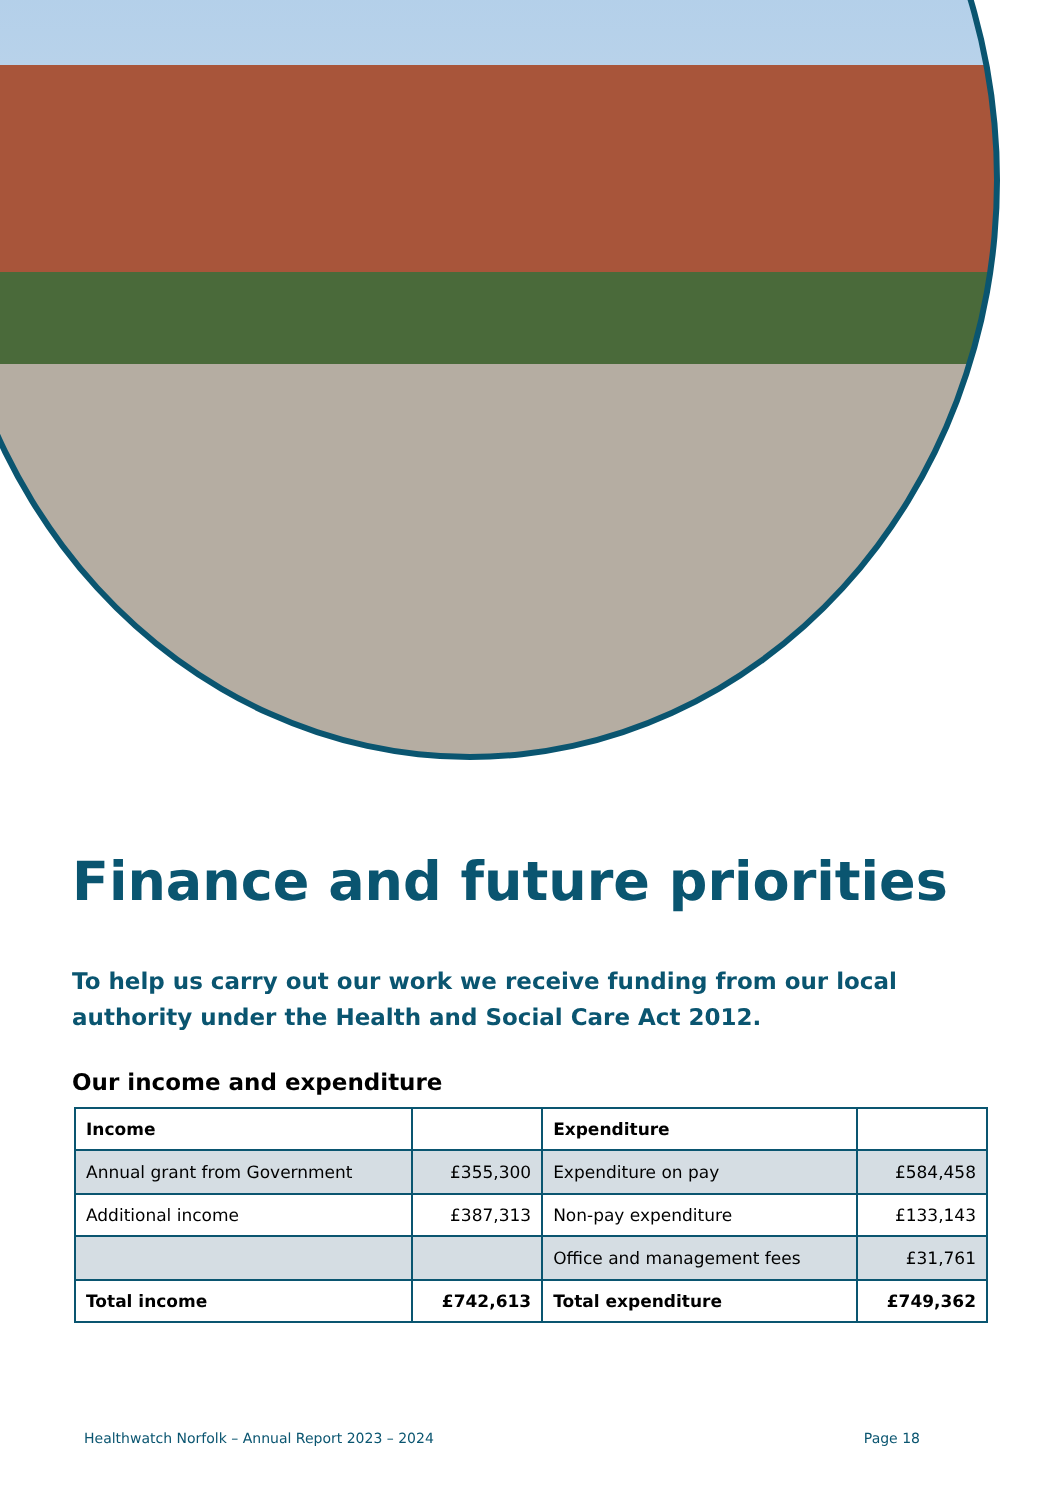Finance and future priorities
To help us carry out our work we receive funding from our local authority under the Health and Social Care Act 2012.
Our income and expenditure
| Income | | Expenditure | |
| --- | --- | --- | --- |
| Annual grant from Government | £355,300 | Expenditure on pay | £584,458 |
| Additional income | £387,313 | Non-pay expenditure | £133,143 |
| | | Office and management fees | £31,761 |
| Total income | £742,613 | Total expenditure | £749,362 |
Healthwatch Norfolk – Annual Report 2023 – 2024 Page 18